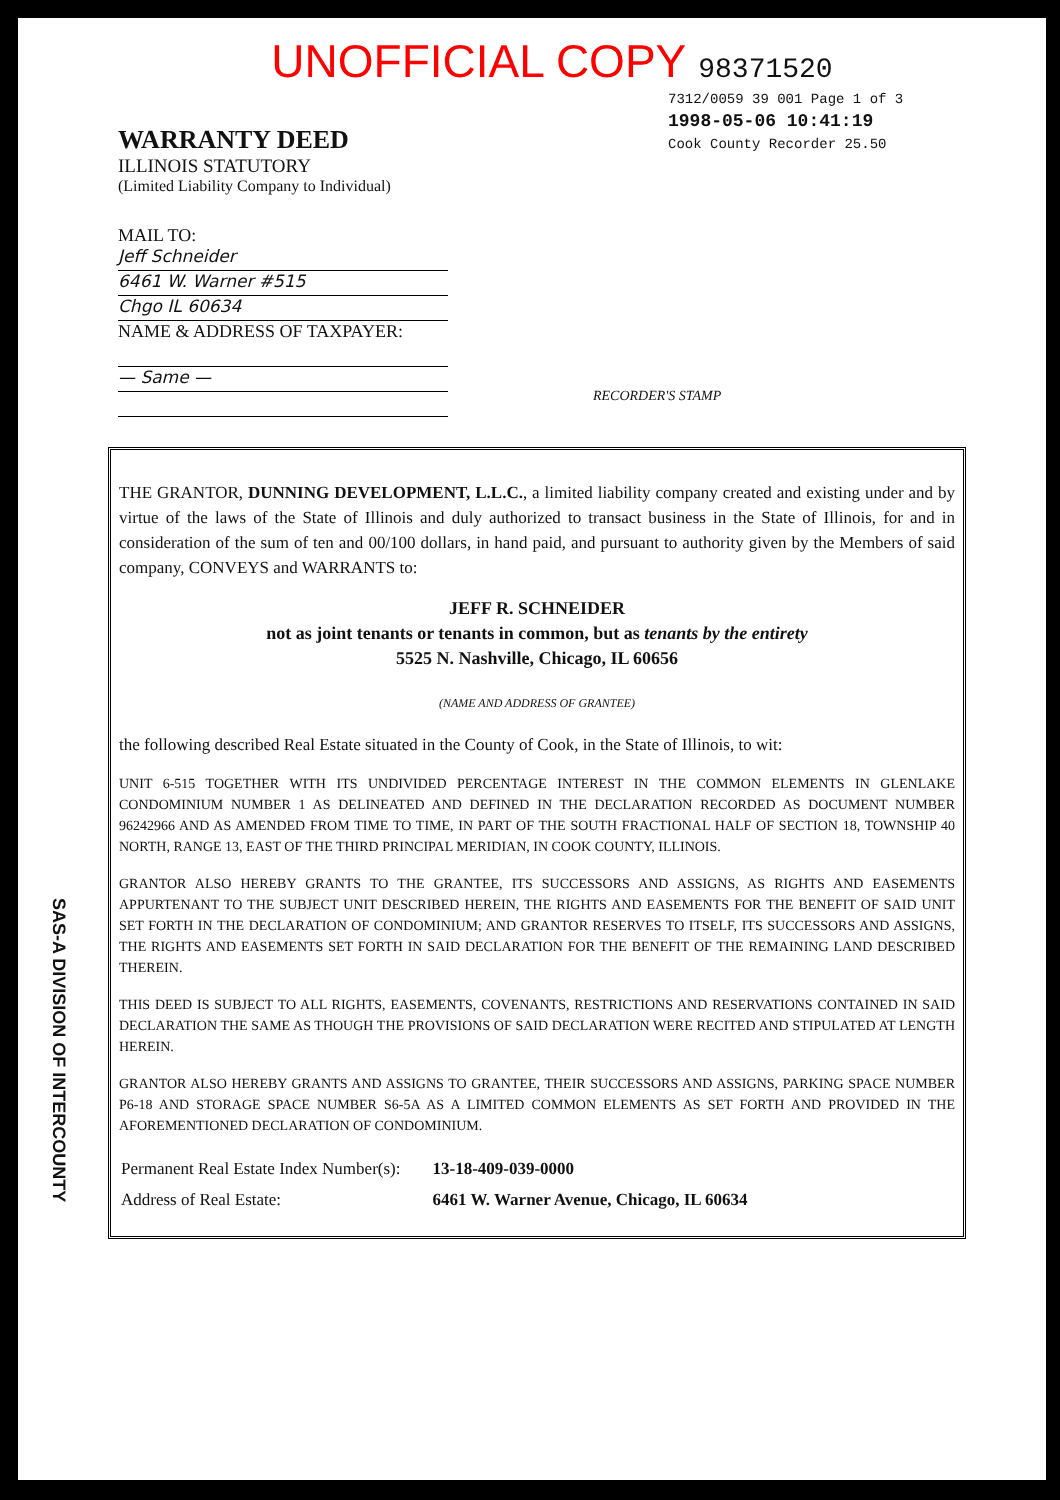UNOFFICIAL COPY 98371520
7312/0059 39 001 Page 1 of 3
1998-05-06 10:41:19
Cook County Recorder 25.50
WARRANTY DEED
ILLINOIS STATUTORY
(Limited Liability Company to Individual)
MAIL TO:
Jeff Schneider
6461 W. Warner #515
Chgo IL 60634
NAME & ADDRESS OF TAXPAYER:
— Same —
RECORDER'S STAMP
SAS-A DIVISION OF INTERCOUNTY
THE GRANTOR, DUNNING DEVELOPMENT, L.L.C., a limited liability company created and existing under and by virtue of the laws of the State of Illinois and duly authorized to transact business in the State of Illinois, for and in consideration of the sum of ten and 00/100 dollars, in hand paid, and pursuant to authority given by the Members of said company, CONVEYS and WARRANTS to:
JEFF R. SCHNEIDER
not as joint tenants or tenants in common, but as tenants by the entirety
5525 N. Nashville, Chicago, IL 60656
(NAME AND ADDRESS OF GRANTEE)
the following described Real Estate situated in the County of Cook, in the State of Illinois, to wit:
UNIT 6-515 TOGETHER WITH ITS UNDIVIDED PERCENTAGE INTEREST IN THE COMMON ELEMENTS IN GLENLAKE CONDOMINIUM NUMBER 1 AS DELINEATED AND DEFINED IN THE DECLARATION RECORDED AS DOCUMENT NUMBER 96242966 AND AS AMENDED FROM TIME TO TIME, IN PART OF THE SOUTH FRACTIONAL HALF OF SECTION 18, TOWNSHIP 40 NORTH, RANGE 13, EAST OF THE THIRD PRINCIPAL MERIDIAN, IN COOK COUNTY, ILLINOIS.
GRANTOR ALSO HEREBY GRANTS TO THE GRANTEE, ITS SUCCESSORS AND ASSIGNS, AS RIGHTS AND EASEMENTS APPURTENANT TO THE SUBJECT UNIT DESCRIBED HEREIN, THE RIGHTS AND EASEMENTS FOR THE BENEFIT OF SAID UNIT SET FORTH IN THE DECLARATION OF CONDOMINIUM; AND GRANTOR RESERVES TO ITSELF, ITS SUCCESSORS AND ASSIGNS, THE RIGHTS AND EASEMENTS SET FORTH IN SAID DECLARATION FOR THE BENEFIT OF THE REMAINING LAND DESCRIBED THEREIN.
THIS DEED IS SUBJECT TO ALL RIGHTS, EASEMENTS, COVENANTS, RESTRICTIONS AND RESERVATIONS CONTAINED IN SAID DECLARATION THE SAME AS THOUGH THE PROVISIONS OF SAID DECLARATION WERE RECITED AND STIPULATED AT LENGTH HEREIN.
GRANTOR ALSO HEREBY GRANTS AND ASSIGNS TO GRANTEE, THEIR SUCCESSORS AND ASSIGNS, PARKING SPACE NUMBER P6-18 AND STORAGE SPACE NUMBER S6-5A AS A LIMITED COMMON ELEMENTS AS SET FORTH AND PROVIDED IN THE AFOREMENTIONED DECLARATION OF CONDOMINIUM.
| Permanent Real Estate Index Number(s): | 13-18-409-039-0000 |
| Address of Real Estate: | 6461 W. Warner Avenue, Chicago, IL 60634 |